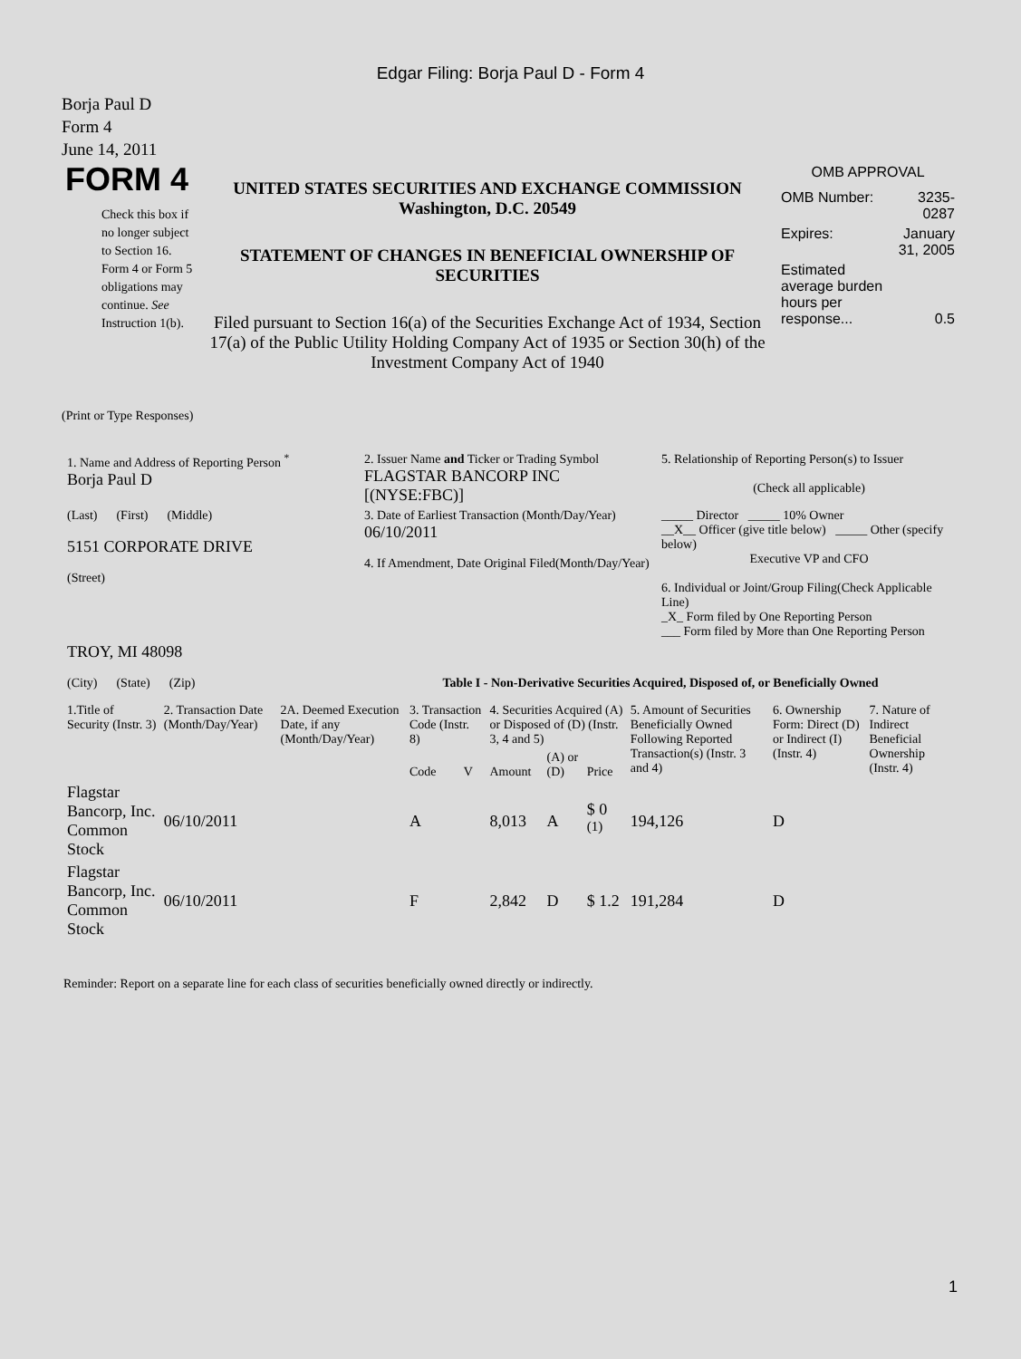Edgar Filing: Borja Paul D - Form 4
Borja Paul D
Form 4
June 14, 2011
FORM 4
Check this box if no longer subject to Section 16. Form 4 or Form 5 obligations may continue. See Instruction 1(b).
UNITED STATES SECURITIES AND EXCHANGE COMMISSION
Washington, D.C. 20549
STATEMENT OF CHANGES IN BENEFICIAL OWNERSHIP OF SECURITIES
Filed pursuant to Section 16(a) of the Securities Exchange Act of 1934, Section 17(a) of the Public Utility Holding Company Act of 1935 or Section 30(h) of the Investment Company Act of 1940
OMB APPROVAL
| OMB Number: | 3235-0287 |
| Expires: | January 31, 2005 |
| Estimated average burden hours per response... | 0.5 |
(Print or Type Responses)
| 1. Name and Address of Reporting Person <sup>*</sup> Borja Paul D | 2. Issuer Name and Ticker or Trading Symbol FLAGSTAR BANCORP INC [(NYSE:FBC)] | 5. Relationship of Reporting Person(s) to Issuer (Check all applicable) |
| (Last) (First) (Middle) 5151 CORPORATE DRIVE (Street) | 3. Date of Earliest Transaction (Month/Day/Year) 06/10/2011 4. If Amendment, Date Original Filed(Month/Day/Year) | _____ Director _____ 10% Owner __X__ Officer (give title below) _____ Other (specify below) Executive VP and CFO 6. Individual or Joint/Group Filing(Check Applicable Line) _X_ Form filed by One Reporting Person ___ Form filed by More than One Reporting Person |
| TROY, MI 48098 (City) (State) (Zip) | Table I - Non-Derivative Securities Acquired, Disposed of, or Beneficially Owned | |
| 1.Title of Security (Instr. 3) | 2. Transaction Date (Month/Day/Year) | 2A. Deemed Execution Date, if any (Month/Day/Year) | 3. Transaction Code (Instr. 8) | | 4. Securities Acquired (A) or Disposed of (D) (Instr. 3, 4 and 5) | | | 5. Amount of Securities Beneficially Owned Following Reported Transaction(s) (Instr. 3 and 4) | 6. Ownership Form: Direct (D) or Indirect (I) (Instr. 4) | 7. Nature of Indirect Beneficial Ownership (Instr. 4) |
| --- | --- | --- | --- | --- | --- | --- | --- | --- | --- | --- |
| | | | Code | V | Amount | (A) or (D) | Price | | | |
| Flagstar Bancorp, Inc. Common Stock | 06/10/2011 | | A | | 8,013 | A | $ 0 <sup>(1)</sup> | 194,126 | D | |
| Flagstar Bancorp, Inc. Common Stock | 06/10/2011 | | F | | 2,842 | D | $ 1.2 | 191,284 | D | |
Reminder: Report on a separate line for each class of securities beneficially owned directly or indirectly.
1